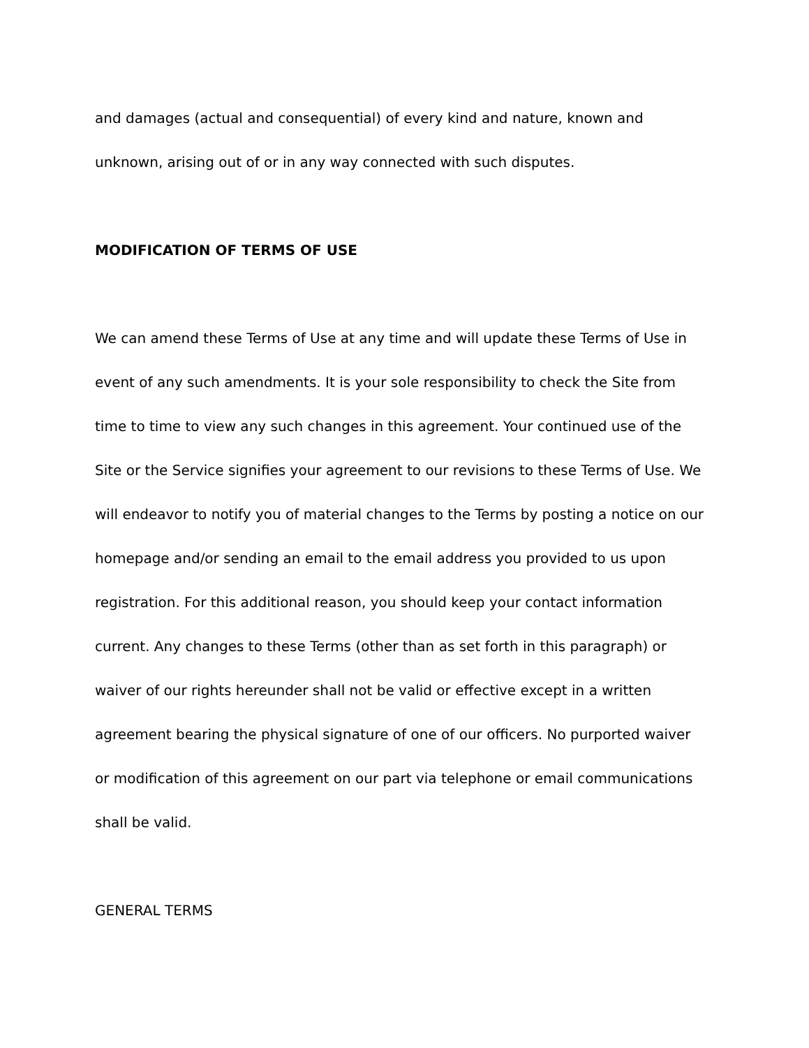and damages (actual and consequential) of every kind and nature, known and
unknown, arising out of or in any way connected with such disputes.
MODIFICATION OF TERMS OF USE
We can amend these Terms of Use at any time and will update these Terms of Use in event of any such amendments. It is your sole responsibility to check the Site from time to time to view any such changes in this agreement. Your continued use of the Site or the Service signifies your agreement to our revisions to these Terms of Use. We will endeavor to notify you of material changes to the Terms by posting a notice on our homepage and/or sending an email to the email address you provided to us upon registration. For this additional reason, you should keep your contact information current. Any changes to these Terms (other than as set forth in this paragraph) or waiver of our rights hereunder shall not be valid or effective except in a written agreement bearing the physical signature of one of our officers. No purported waiver or modification of this agreement on our part via telephone or email communications shall be valid.
GENERAL TERMS